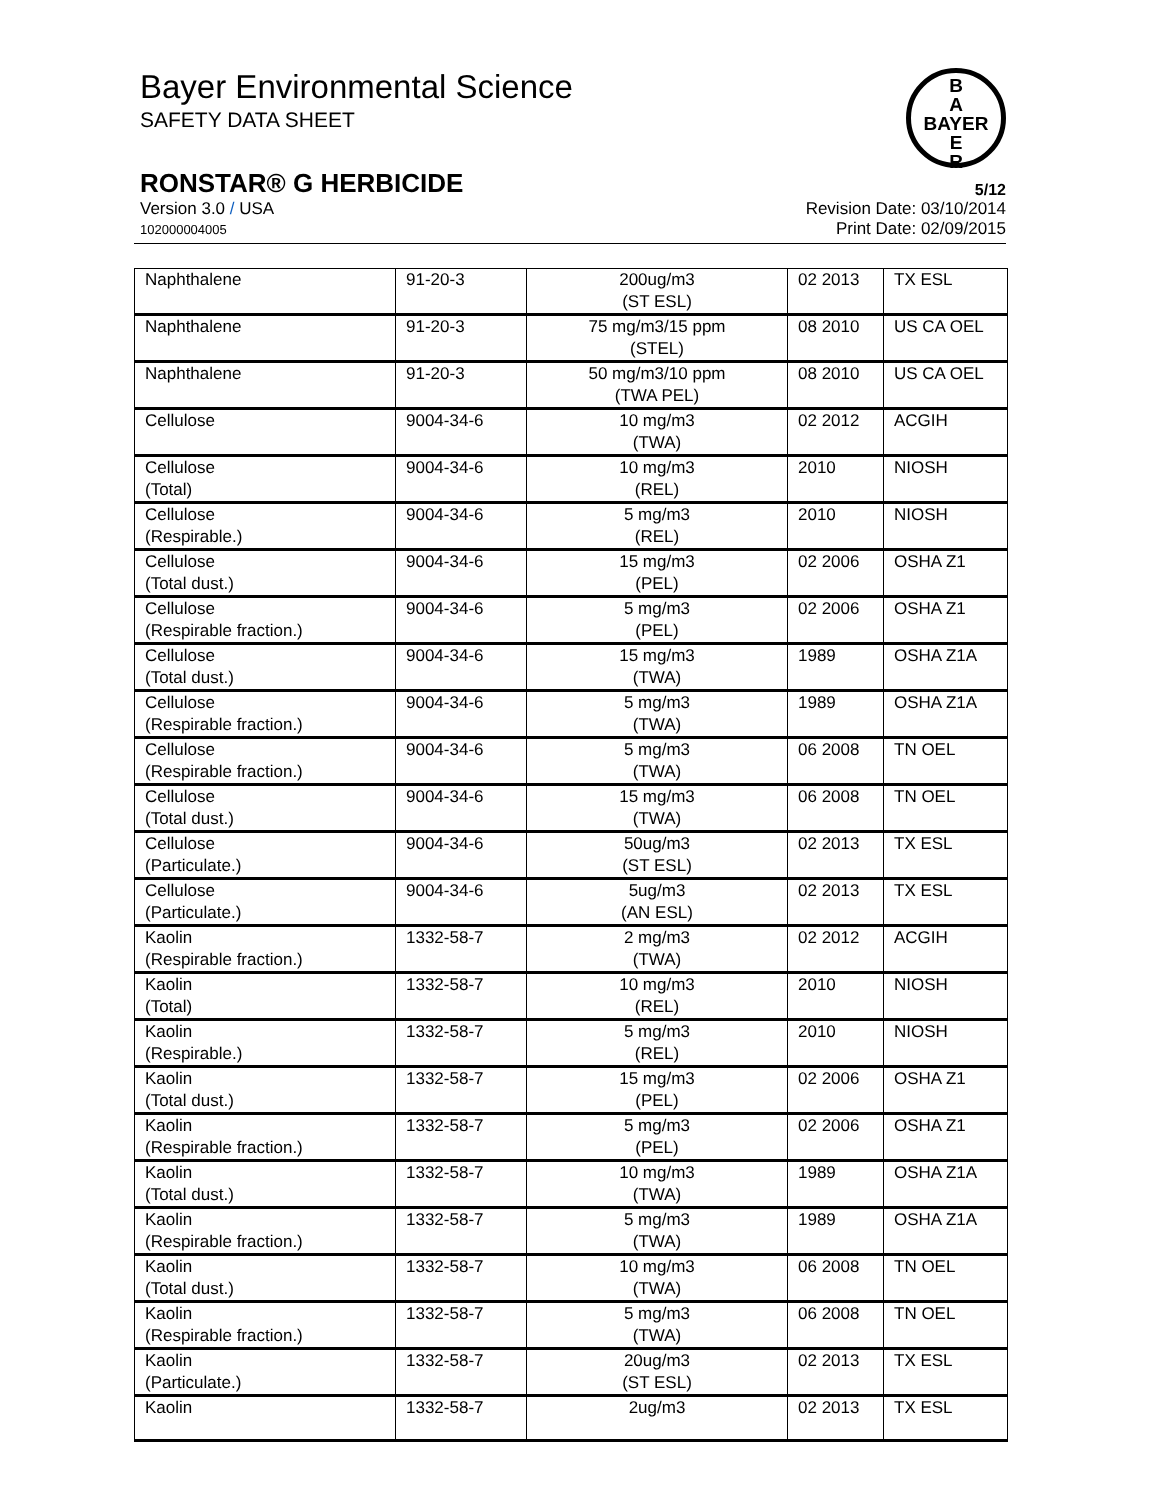B
A
BAYER
E
R
Bayer Environmental Science
SAFETY DATA SHEET
RONSTAR® G HERBICIDE 5/12
Version 3.0 / USA
102000004005
Revision Date: 03/10/2014
Print Date: 02/09/2015
| Naphthalene | 91-20-3 | 200ug/m3 (ST ESL) | 02 2013 | TX ESL |
| Naphthalene | 91-20-3 | 75 mg/m3/15 ppm (STEL) | 08 2010 | US CA OEL |
| Naphthalene | 91-20-3 | 50 mg/m3/10 ppm (TWA PEL) | 08 2010 | US CA OEL |
| Cellulose | 9004-34-6 | 10 mg/m3 (TWA) | 02 2012 | ACGIH |
| Cellulose (Total) | 9004-34-6 | 10 mg/m3 (REL) | 2010 | NIOSH |
| Cellulose (Respirable.) | 9004-34-6 | 5 mg/m3 (REL) | 2010 | NIOSH |
| Cellulose (Total dust.) | 9004-34-6 | 15 mg/m3 (PEL) | 02 2006 | OSHA Z1 |
| Cellulose (Respirable fraction.) | 9004-34-6 | 5 mg/m3 (PEL) | 02 2006 | OSHA Z1 |
| Cellulose (Total dust.) | 9004-34-6 | 15 mg/m3 (TWA) | 1989 | OSHA Z1A |
| Cellulose (Respirable fraction.) | 9004-34-6 | 5 mg/m3 (TWA) | 1989 | OSHA Z1A |
| Cellulose (Respirable fraction.) | 9004-34-6 | 5 mg/m3 (TWA) | 06 2008 | TN OEL |
| Cellulose (Total dust.) | 9004-34-6 | 15 mg/m3 (TWA) | 06 2008 | TN OEL |
| Cellulose (Particulate.) | 9004-34-6 | 50ug/m3 (ST ESL) | 02 2013 | TX ESL |
| Cellulose (Particulate.) | 9004-34-6 | 5ug/m3 (AN ESL) | 02 2013 | TX ESL |
| Kaolin (Respirable fraction.) | 1332-58-7 | 2 mg/m3 (TWA) | 02 2012 | ACGIH |
| Kaolin (Total) | 1332-58-7 | 10 mg/m3 (REL) | 2010 | NIOSH |
| Kaolin (Respirable.) | 1332-58-7 | 5 mg/m3 (REL) | 2010 | NIOSH |
| Kaolin (Total dust.) | 1332-58-7 | 15 mg/m3 (PEL) | 02 2006 | OSHA Z1 |
| Kaolin (Respirable fraction.) | 1332-58-7 | 5 mg/m3 (PEL) | 02 2006 | OSHA Z1 |
| Kaolin (Total dust.) | 1332-58-7 | 10 mg/m3 (TWA) | 1989 | OSHA Z1A |
| Kaolin (Respirable fraction.) | 1332-58-7 | 5 mg/m3 (TWA) | 1989 | OSHA Z1A |
| Kaolin (Total dust.) | 1332-58-7 | 10 mg/m3 (TWA) | 06 2008 | TN OEL |
| Kaolin (Respirable fraction.) | 1332-58-7 | 5 mg/m3 (TWA) | 06 2008 | TN OEL |
| Kaolin (Particulate.) | 1332-58-7 | 20ug/m3 (ST ESL) | 02 2013 | TX ESL |
| Kaolin | 1332-58-7 | 2ug/m3 | 02 2013 | TX ESL |